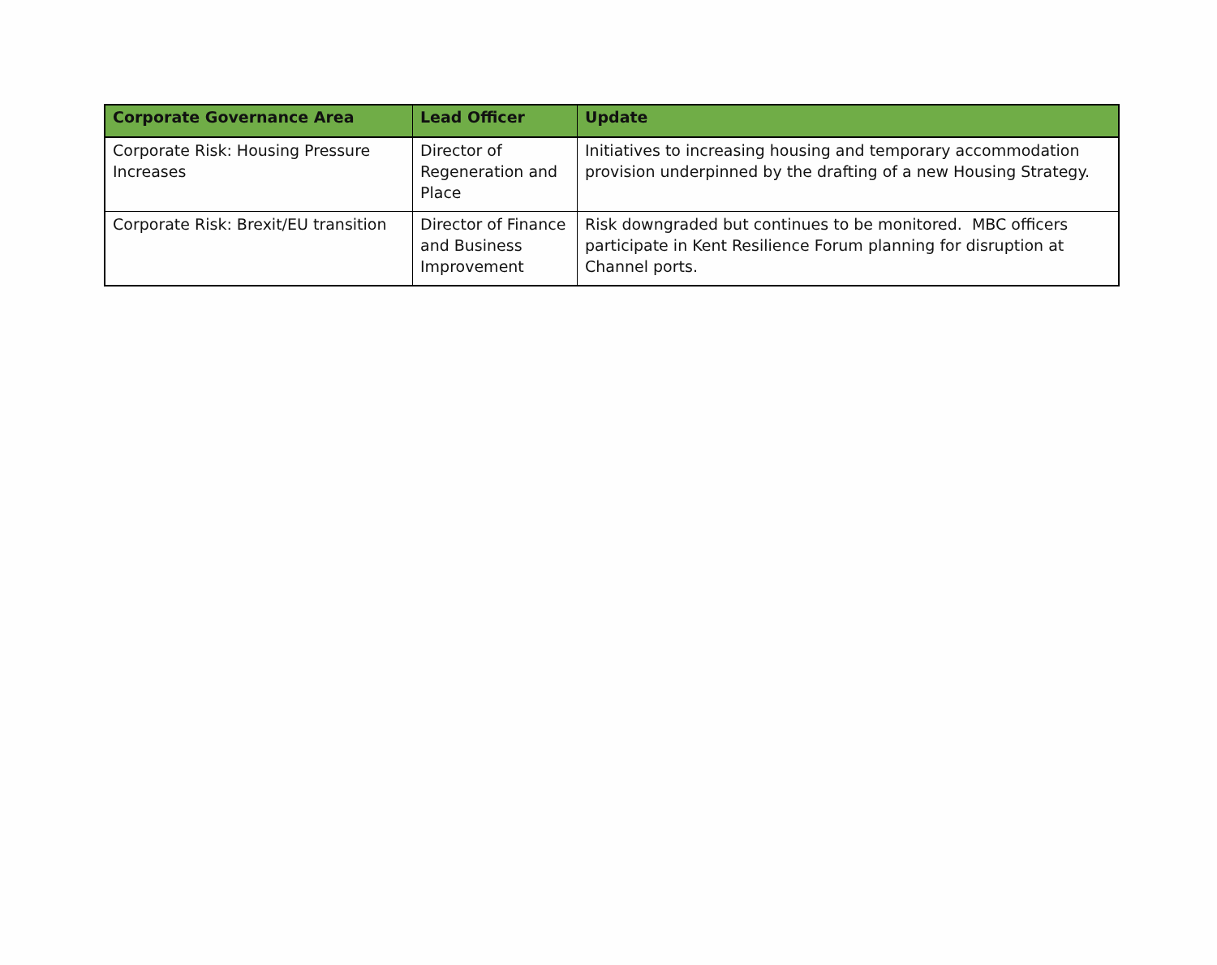| Corporate Governance Area | Lead Officer | Update |
| --- | --- | --- |
| Corporate Risk: Housing Pressure Increases | Director of Regeneration and Place | Initiatives to increasing housing and temporary accommodation provision underpinned by the drafting of a new Housing Strategy. |
| Corporate Risk: Brexit/EU transition | Director of Finance and Business Improvement | Risk downgraded but continues to be monitored. MBC officers participate in Kent Resilience Forum planning for disruption at Channel ports. |